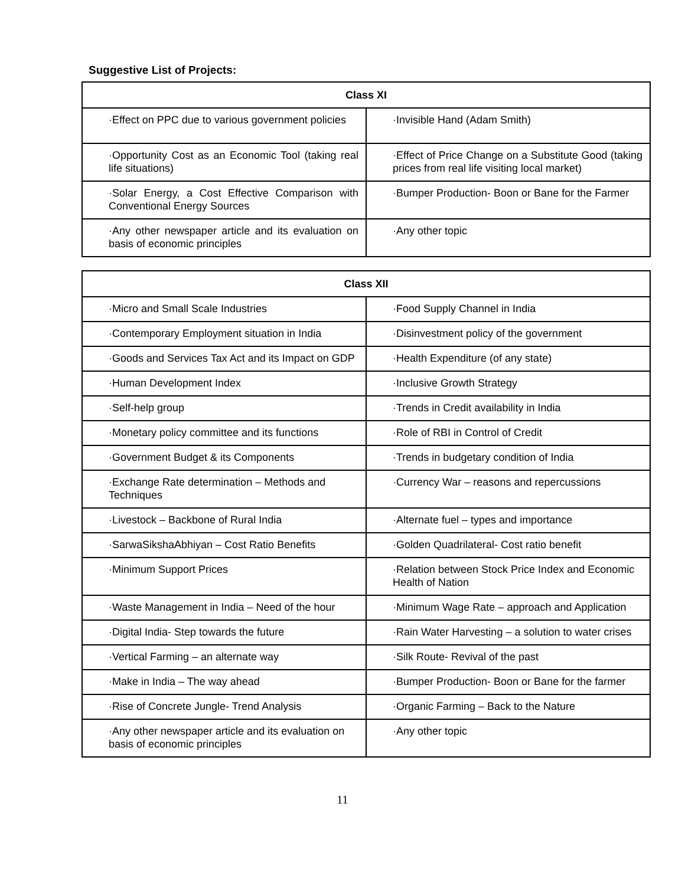Suggestive List of Projects:
| Class XI | |
| --- | --- |
| ·Effect on PPC due to various government policies | ·Invisible Hand (Adam Smith) |
| ·Opportunity Cost as an Economic Tool (taking real life situations) | ·Effect of Price Change on a Substitute Good (taking prices from real life visiting local market) |
| ·Solar Energy, a Cost Effective Comparison with Conventional Energy Sources | ·Bumper Production- Boon or Bane for the Farmer |
| ·Any other newspaper article and its evaluation on basis of economic principles | ·Any other topic |
| Class XII | |
| --- | --- |
| ·Micro and Small Scale Industries | ·Food Supply Channel in India |
| ·Contemporary Employment situation in India | ·Disinvestment policy of the government |
| ·Goods and Services Tax Act and its Impact on GDP | ·Health Expenditure (of any state) |
| ·Human Development Index | ·Inclusive Growth Strategy |
| ·Self-help group | ·Trends in Credit availability in India |
| ·Monetary policy committee and its functions | ·Role of RBI in Control of Credit |
| ·Government Budget & its Components | ·Trends in budgetary condition of India |
| ·Exchange Rate determination – Methods and Techniques | ·Currency War – reasons and repercussions |
| ·Livestock – Backbone of Rural India | ·Alternate fuel – types and importance |
| ·SarwaSikshaAbhiyan – Cost Ratio Benefits | ·Golden Quadrilateral- Cost ratio benefit |
| ·Minimum Support Prices | ·Relation between Stock Price Index and Economic Health of Nation |
| ·Waste Management in India – Need of the hour | ·Minimum Wage Rate – approach and Application |
| ·Digital India- Step towards the future | ·Rain Water Harvesting – a solution to water crises |
| ·Vertical Farming – an alternate way | ·Silk Route- Revival of the past |
| ·Make in India – The way ahead | ·Bumper Production- Boon or Bane for the farmer |
| ·Rise of Concrete Jungle- Trend Analysis | ·Organic Farming – Back to the Nature |
| ·Any other newspaper article and its evaluation on basis of economic principles | ·Any other topic |
11